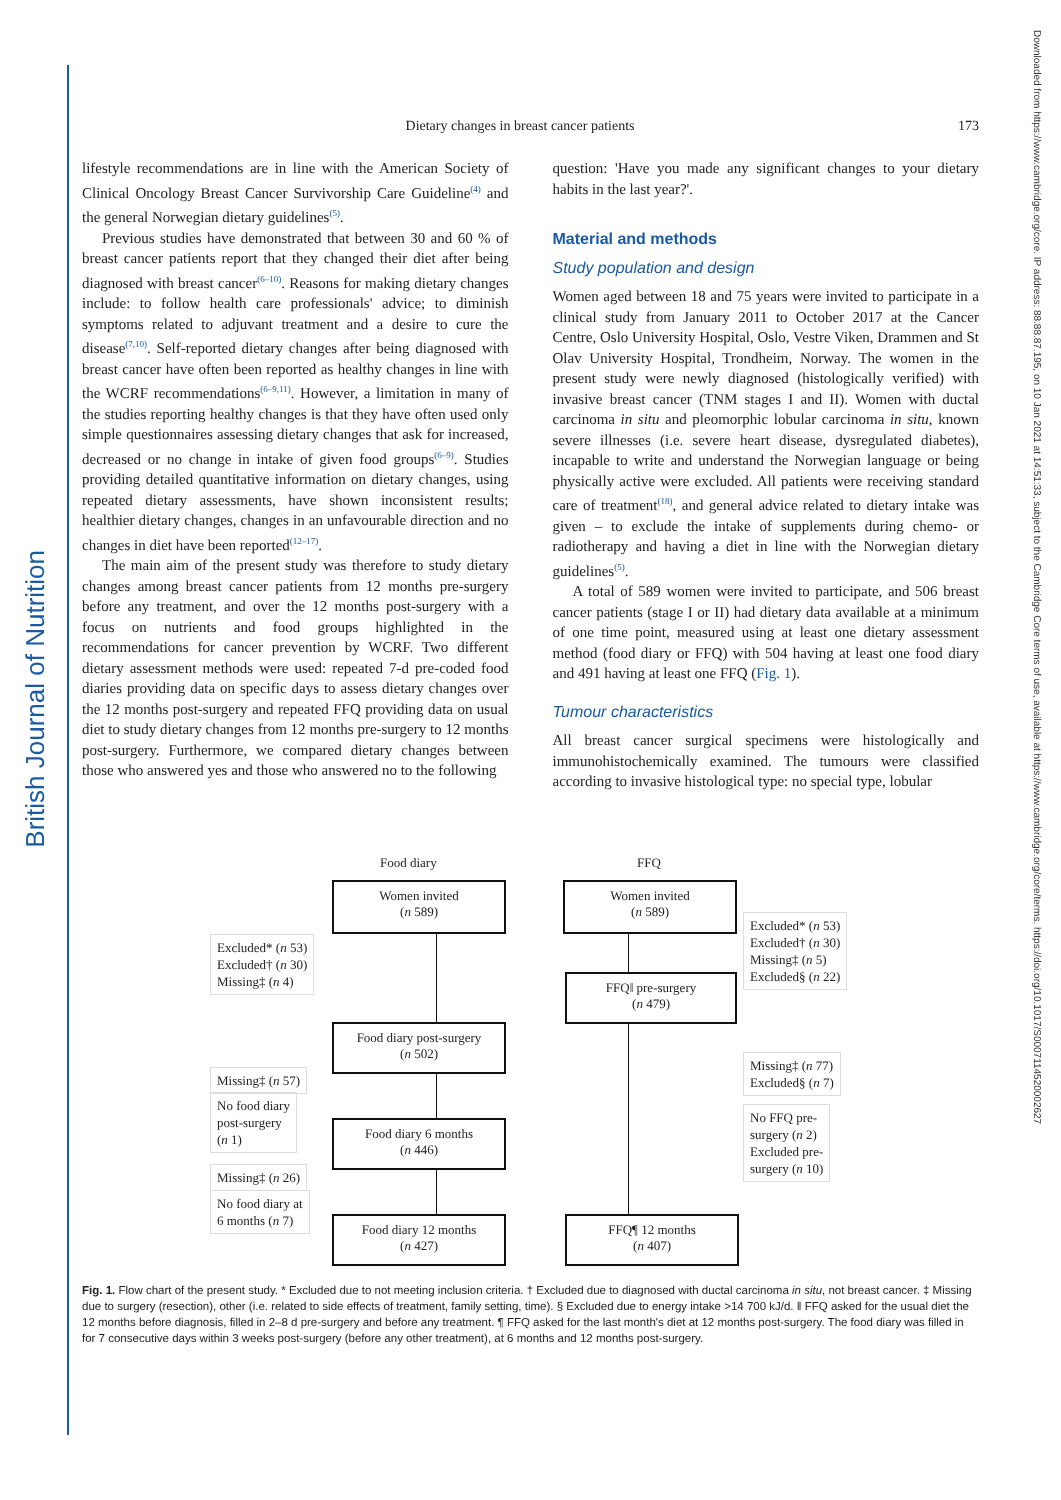British Journal of Nutrition
Downloaded from https://www.cambridge.org/core. IP address: 88.88.87.195, on 10 Jan 2021 at 14:51:33, subject to the Cambridge Core terms of use, available at https://www.cambridge.org/core/terms. https://doi.org/10.1017/S0007114520002627
Dietary changes in breast cancer patients 173
lifestyle recommendations are in line with the American Society of Clinical Oncology Breast Cancer Survivorship Care Guideline<sup>(4)</sup> and the general Norwegian dietary guidelines<sup>(5)</sup>.
Previous studies have demonstrated that between 30 and 60 % of breast cancer patients report that they changed their diet after being diagnosed with breast cancer<sup>(6–10)</sup>. Reasons for making dietary changes include: to follow health care professionals' advice; to diminish symptoms related to adjuvant treatment and a desire to cure the disease<sup>(7,10)</sup>. Self-reported dietary changes after being diagnosed with breast cancer have often been reported as healthy changes in line with the WCRF recommendations<sup>(6–9,11)</sup>. However, a limitation in many of the studies reporting healthy changes is that they have often used only simple questionnaires assessing dietary changes that ask for increased, decreased or no change in intake of given food groups<sup>(6–9)</sup>. Studies providing detailed quantitative information on dietary changes, using repeated dietary assessments, have shown inconsistent results; healthier dietary changes, changes in an unfavourable direction and no changes in diet have been reported<sup>(12–17)</sup>.
The main aim of the present study was therefore to study dietary changes among breast cancer patients from 12 months pre-surgery before any treatment, and over the 12 months post-surgery with a focus on nutrients and food groups highlighted in the recommendations for cancer prevention by WCRF. Two different dietary assessment methods were used: repeated 7-d pre-coded food diaries providing data on specific days to assess dietary changes over the 12 months post-surgery and repeated FFQ providing data on usual diet to study dietary changes from 12 months pre-surgery to 12 months post-surgery. Furthermore, we compared dietary changes between those who answered yes and those who answered no to the following
question: 'Have you made any significant changes to your dietary habits in the last year?'.
Material and methods
Study population and design
Women aged between 18 and 75 years were invited to participate in a clinical study from January 2011 to October 2017 at the Cancer Centre, Oslo University Hospital, Oslo, Vestre Viken, Drammen and St Olav University Hospital, Trondheim, Norway. The women in the present study were newly diagnosed (histologically verified) with invasive breast cancer (TNM stages I and II). Women with ductal carcinoma in situ and pleomorphic lobular carcinoma in situ, known severe illnesses (i.e. severe heart disease, dysregulated diabetes), incapable to write and understand the Norwegian language or being physically active were excluded. All patients were receiving standard care of treatment<sup>(18)</sup>, and general advice related to dietary intake was given – to exclude the intake of supplements during chemo- or radiotherapy and having a diet in line with the Norwegian dietary guidelines<sup>(5)</sup>.
A total of 589 women were invited to participate, and 506 breast cancer patients (stage I or II) had dietary data available at a minimum of one time point, measured using at least one dietary assessment method (food diary or FFQ) with 504 having at least one food diary and 491 having at least one FFQ (Fig. 1).
Tumour characteristics
All breast cancer surgical specimens were histologically and immunohistochemically examined. The tumours were classified according to invasive histological type: no special type, lobular
Food diary FFQ
Women invited
(n 589)
Women invited
(n 589)
Excluded* (n 53)
Excluded† (n 30)
Missing‡ (n 4)
Excluded* (n 53)
Excluded† (n 30)
Missing‡ (n 5)
Excluded§ (n 22)
FFQ‖ pre-surgery
(n 479)
Food diary post-surgery
(n 502)
Missing‡ (n 57)
Missing‡ (n 77)
Excluded§ (n 7)
No food diary
post-surgery
(n 1)
No FFQ pre-
surgery (n 2)
Excluded pre-
surgery (n 10)
Food diary 6 months
(n 446)
Missing‡ (n 26)
No food diary at
6 months (n 7)
Food diary 12 months
(n 427)
FFQ¶ 12 months
(n 407)
Fig. 1. Flow chart of the present study. * Excluded due to not meeting inclusion criteria. † Excluded due to diagnosed with ductal carcinoma in situ, not breast cancer. ‡ Missing due to surgery (resection), other (i.e. related to side effects of treatment, family setting, time). § Excluded due to energy intake >14 700 kJ/d. ‖ FFQ asked for the usual diet the 12 months before diagnosis, filled in 2–8 d pre-surgery and before any treatment. ¶ FFQ asked for the last month's diet at 12 months post-surgery. The food diary was filled in for 7 consecutive days within 3 weeks post-surgery (before any other treatment), at 6 months and 12 months post-surgery.